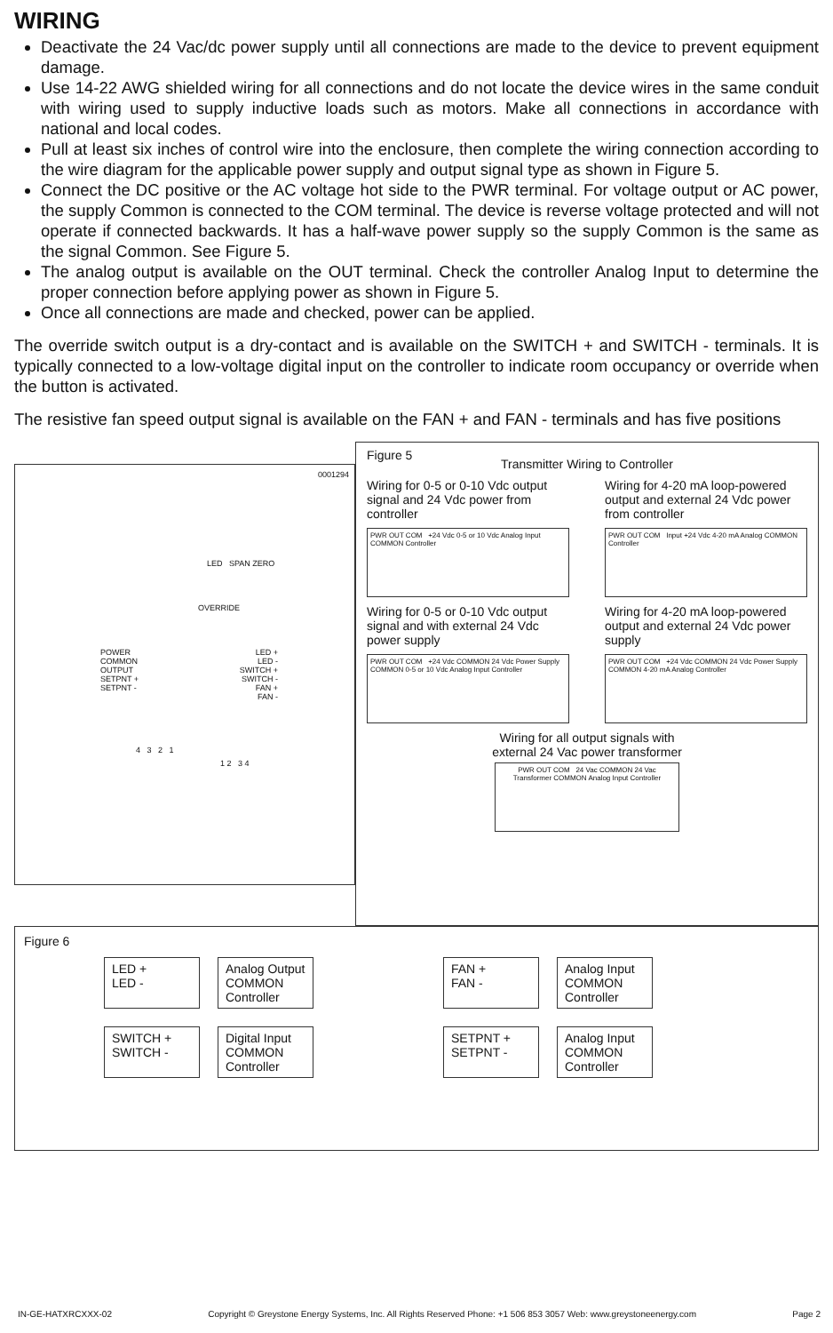WIRING
Deactivate the 24 Vac/dc power supply until all connections are made to the device to prevent equipment damage.
Use 14-22 AWG shielded wiring for all connections and do not locate the device wires in the same conduit with wiring used to supply inductive loads such as motors. Make all connections in accordance with national and local codes.
Pull at least six inches of control wire into the enclosure, then complete the wiring connection according to the wire diagram for the applicable power supply and output signal type as shown in Figure 5.
Connect the DC positive or the AC voltage hot side to the PWR terminal. For voltage output or AC power, the supply Common is connected to the COM terminal. The device is reverse voltage protected and will not operate if connected backwards. It has a half-wave power supply so the supply Common is the same as the signal Common. See Figure 5.
The analog output is available on the OUT terminal. Check the controller Analog Input to determine the proper connection before applying power as shown in Figure 5.
Once all connections are made and checked, power can be applied.
The override switch output is a dry-contact and is available on the SWITCH + and SWITCH - terminals. It is typically connected to a low-voltage digital input on the controller to indicate room occupancy or override when the button is activated.
The resistive fan speed output signal is available on the FAN + and FAN - terminals and has five positions
0001294
LED SPAN ZERO
OVERRIDE
POWER
COMMON
OUTPUT
SETPNT +
SETPNT -
LED +
LED -
SWITCH +
SWITCH -
FAN +
FAN -
4 3 2 1
1 2 3 4
Figure 5
Transmitter Wiring to Controller
Wiring for 0-5 or 0-10 Vdc output signal and 24 Vdc power from controller
PWR OUT COM +24 Vdc 0-5 or 10 Vdc Analog Input COMMON Controller
Wiring for 4-20 mA loop-powered output and external 24 Vdc power from controller
PWR OUT COM Input +24 Vdc 4-20 mA Analog COMMON Controller
Wiring for 0-5 or 0-10 Vdc output signal and with external 24 Vdc power supply
PWR OUT COM +24 Vdc COMMON 24 Vdc Power Supply COMMON 0-5 or 10 Vdc Analog Input Controller
Wiring for 4-20 mA loop-powered output and external 24 Vdc power supply
PWR OUT COM +24 Vdc COMMON 24 Vdc Power Supply COMMON 4-20 mA Analog Controller
Wiring for all output signals with
external 24 Vac power transformer
PWR OUT COM 24 Vac COMMON 24 Vac Transformer COMMON Analog Input Controller
Figure 6
LED +
LED -
Analog Output
COMMON
Controller
FAN +
FAN -
Analog Input
COMMON
Controller
SWITCH +
SWITCH -
Digital Input
COMMON
Controller
SETPNT +
SETPNT -
Analog Input
COMMON
Controller
IN-GE-HATXRCXXX-02 Copyright © Greystone Energy Systems, Inc. All Rights Reserved Phone: +1 506 853 3057 Web: www.greystoneenergy.com Page 2